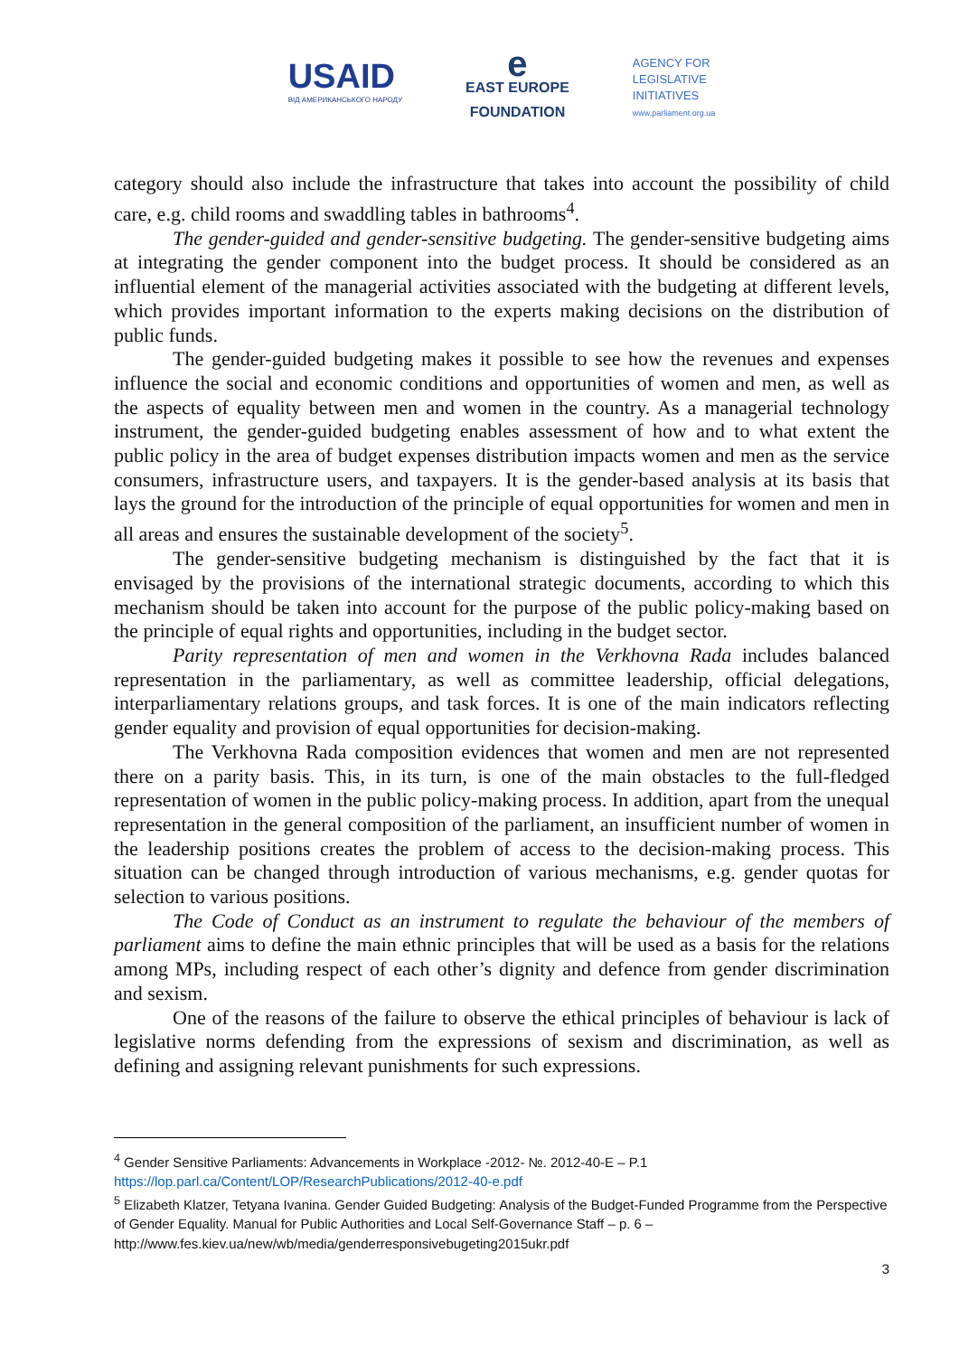USAID
ВІД АМЕРИКАНСЬКОГО НАРОДУ
e
EAST EUROPE
FOUNDATION
AGENCY FOR
LEGISLATIVE
INITIATIVES
www.parliament.org.ua
category should also include the infrastructure that takes into account the possibility of child care, e.g. child rooms and swaddling tables in bathrooms<sup>4</sup>.
The gender-guided and gender-sensitive budgeting. The gender-sensitive budgeting aims at integrating the gender component into the budget process. It should be considered as an influential element of the managerial activities associated with the budgeting at different levels, which provides important information to the experts making decisions on the distribution of public funds.
The gender-guided budgeting makes it possible to see how the revenues and expenses influence the social and economic conditions and opportunities of women and men, as well as the aspects of equality between men and women in the country. As a managerial technology instrument, the gender-guided budgeting enables assessment of how and to what extent the public policy in the area of budget expenses distribution impacts women and men as the service consumers, infrastructure users, and taxpayers. It is the gender-based analysis at its basis that lays the ground for the introduction of the principle of equal opportunities for women and men in all areas and ensures the sustainable development of the society<sup>5</sup>.
The gender-sensitive budgeting mechanism is distinguished by the fact that it is envisaged by the provisions of the international strategic documents, according to which this mechanism should be taken into account for the purpose of the public policy-making based on the principle of equal rights and opportunities, including in the budget sector.
Parity representation of men and women in the Verkhovna Rada includes balanced representation in the parliamentary, as well as committee leadership, official delegations, interparliamentary relations groups, and task forces. It is one of the main indicators reflecting gender equality and provision of equal opportunities for decision-making.
The Verkhovna Rada composition evidences that women and men are not represented there on a parity basis. This, in its turn, is one of the main obstacles to the full-fledged representation of women in the public policy-making process. In addition, apart from the unequal representation in the general composition of the parliament, an insufficient number of women in the leadership positions creates the problem of access to the decision-making process. This situation can be changed through introduction of various mechanisms, e.g. gender quotas for selection to various positions.
The Code of Conduct as an instrument to regulate the behaviour of the members of parliament aims to define the main ethnic principles that will be used as a basis for the relations among MPs, including respect of each other’s dignity and defence from gender discrimination and sexism.
One of the reasons of the failure to observe the ethical principles of behaviour is lack of legislative norms defending from the expressions of sexism and discrimination, as well as defining and assigning relevant punishments for such expressions.
<sup>4</sup> Gender Sensitive Parliaments: Advancements in Workplace -2012- №. 2012-40-E – P.1
https://lop.parl.ca/Content/LOP/ResearchPublications/2012-40-e.pdf
<sup>5</sup> Elizabeth Klatzer, Tetyana Ivanina. Gender Guided Budgeting: Analysis of the Budget-Funded Programme from the Perspective of Gender Equality. Manual for Public Authorities and Local Self-Governance Staff – p. 6 – http://www.fes.kiev.ua/new/wb/media/genderresponsivebugeting2015ukr.pdf
3